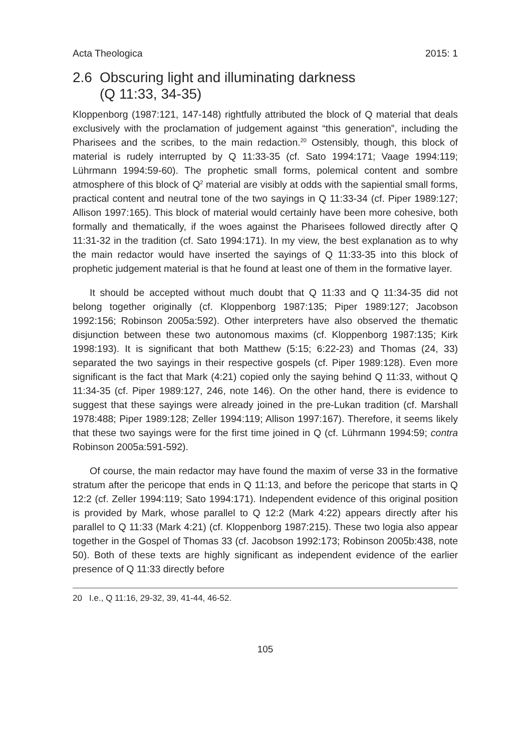Acta Theologica 2015: 1
2.6 Obscuring light and illuminating darkness
(Q 11:33, 34-35)
Kloppenborg (1987:121, 147-148) rightfully attributed the block of Q material that deals exclusively with the proclamation of judgement against “this generation”, including the Pharisees and the scribes, to the main redaction.<sup>20</sup> Ostensibly, though, this block of material is rudely interrupted by Q 11:33-35 (cf. Sato 1994:171; Vaage 1994:119; Lührmann 1994:59-60). The prophetic small forms, polemical content and sombre atmosphere of this block of Q<sup>2</sup> material are visibly at odds with the sapiential small forms, practical content and neutral tone of the two sayings in Q 11:33-34 (cf. Piper 1989:127; Allison 1997:165). This block of material would certainly have been more cohesive, both formally and thematically, if the woes against the Pharisees followed directly after Q 11:31-32 in the tradition (cf. Sato 1994:171). In my view, the best explanation as to why the main redactor would have inserted the sayings of Q 11:33-35 into this block of prophetic judgement material is that he found at least one of them in the formative layer.
It should be accepted without much doubt that Q 11:33 and Q 11:34-35 did not belong together originally (cf. Kloppenborg 1987:135; Piper 1989:127; Jacobson 1992:156; Robinson 2005a:592). Other interpreters have also observed the thematic disjunction between these two autonomous maxims (cf. Kloppenborg 1987:135; Kirk 1998:193). It is significant that both Matthew (5:15; 6:22-23) and Thomas (24, 33) separated the two sayings in their respective gospels (cf. Piper 1989:128). Even more significant is the fact that Mark (4:21) copied only the saying behind Q 11:33, without Q 11:34-35 (cf. Piper 1989:127, 246, note 146). On the other hand, there is evidence to suggest that these sayings were already joined in the pre-Lukan tradition (cf. Marshall 1978:488; Piper 1989:128; Zeller 1994:119; Allison 1997:167). Therefore, it seems likely that these two sayings were for the first time joined in Q (cf. Lührmann 1994:59; contra Robinson 2005a:591-592).
Of course, the main redactor may have found the maxim of verse 33 in the formative stratum after the pericope that ends in Q 11:13, and before the pericope that starts in Q 12:2 (cf. Zeller 1994:119; Sato 1994:171). Independent evidence of this original position is provided by Mark, whose parallel to Q 12:2 (Mark 4:22) appears directly after his parallel to Q 11:33 (Mark 4:21) (cf. Kloppenborg 1987:215). These two logia also appear together in the Gospel of Thomas 33 (cf. Jacobson 1992:173; Robinson 2005b:438, note 50). Both of these texts are highly significant as independent evidence of the earlier presence of Q 11:33 directly before
20 I.e., Q 11:16, 29-32, 39, 41-44, 46-52.
105